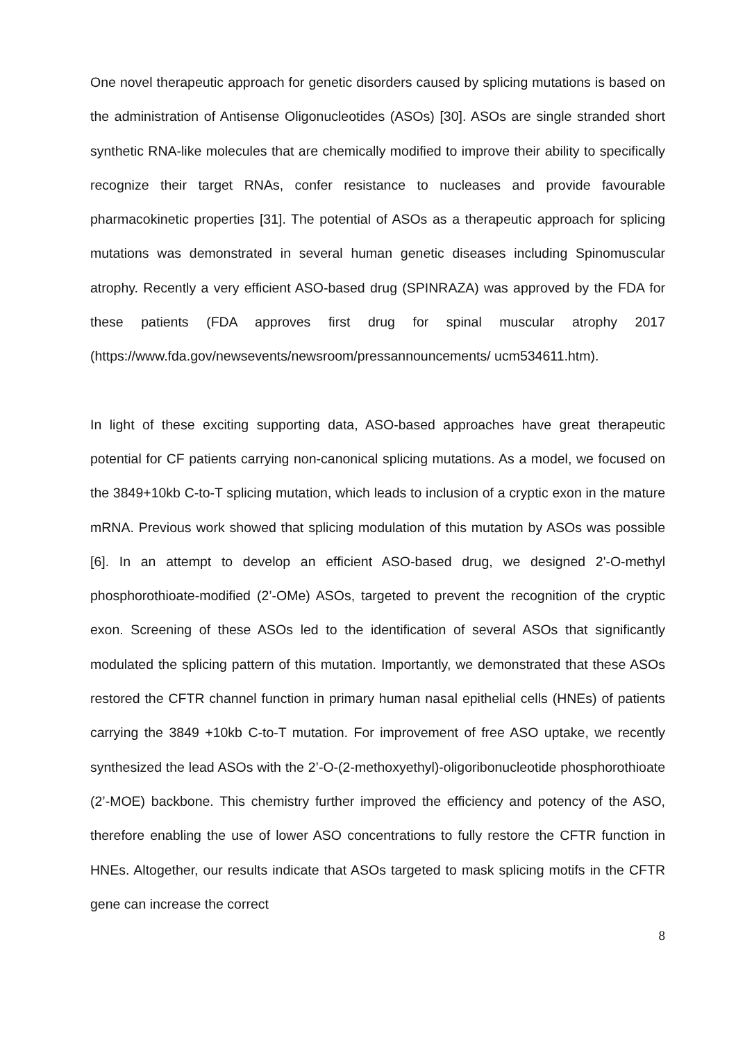One novel therapeutic approach for genetic disorders caused by splicing mutations is based on the administration of Antisense Oligonucleotides (ASOs) [30]. ASOs are single stranded short synthetic RNA-like molecules that are chemically modified to improve their ability to specifically recognize their target RNAs, confer resistance to nucleases and provide favourable pharmacokinetic properties [31]. The potential of ASOs as a therapeutic approach for splicing mutations was demonstrated in several human genetic diseases including Spinomuscular atrophy. Recently a very efficient ASO-based drug (SPINRAZA) was approved by the FDA for these patients (FDA approves first drug for spinal muscular atrophy 2017 (https://www.fda.gov/newsevents/newsroom/pressannouncements/ ucm534611.htm).
In light of these exciting supporting data, ASO-based approaches have great therapeutic potential for CF patients carrying non-canonical splicing mutations. As a model, we focused on the 3849+10kb C-to-T splicing mutation, which leads to inclusion of a cryptic exon in the mature mRNA. Previous work showed that splicing modulation of this mutation by ASOs was possible [6]. In an attempt to develop an efficient ASO-based drug, we designed 2'-O-methyl phosphorothioate-modified (2’-OMe) ASOs, targeted to prevent the recognition of the cryptic exon. Screening of these ASOs led to the identification of several ASOs that significantly modulated the splicing pattern of this mutation. Importantly, we demonstrated that these ASOs restored the CFTR channel function in primary human nasal epithelial cells (HNEs) of patients carrying the 3849 +10kb C-to-T mutation. For improvement of free ASO uptake, we recently synthesized the lead ASOs with the 2’-O-(2-methoxyethyl)-oligoribonucleotide phosphorothioate (2’-MOE) backbone. This chemistry further improved the efficiency and potency of the ASO, therefore enabling the use of lower ASO concentrations to fully restore the CFTR function in HNEs. Altogether, our results indicate that ASOs targeted to mask splicing motifs in the CFTR gene can increase the correct
8